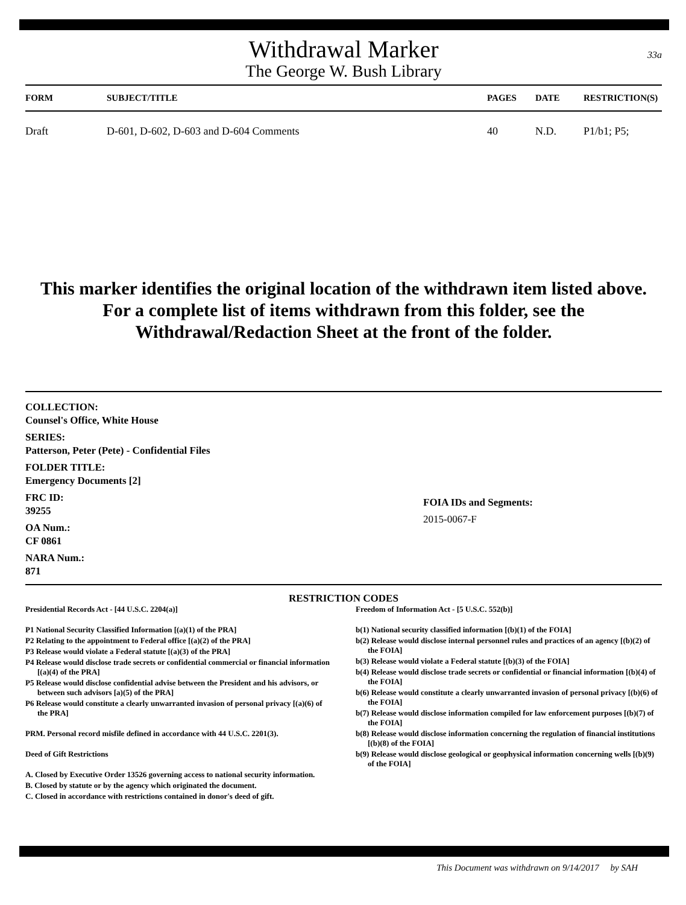33a
Withdrawal Marker
The George W. Bush Library
| FORM | SUBJECT/TITLE | PAGES | DATE | RESTRICTION(S) |
| --- | --- | --- | --- | --- |
| Draft | D-601, D-602, D-603 and D-604 Comments | 40 | N.D. | P1/b1; P5; |
This marker identifies the original location of the withdrawn item listed above.
For a complete list of items withdrawn from this folder, see the
Withdrawal/Redaction Sheet at the front of the folder.
COLLECTION:
Counsel's Office, White House
SERIES:
Patterson, Peter (Pete) - Confidential Files
FOLDER TITLE:
Emergency Documents [2]
FRC ID:
39255
OA Num.:
CF 0861
NARA Num.:
871
FOIA IDs and Segments:
2015-0067-F
RESTRICTION CODES
Presidential Records Act - [44 U.S.C. 2204(a)]
P1 National Security Classified Information [(a)(1) of the PRA]
P2 Relating to the appointment to Federal office [(a)(2) of the PRA]
P3 Release would violate a Federal statute [(a)(3) of the PRA]
P4 Release would disclose trade secrets or confidential commercial or financial information [(a)(4) of the PRA]
P5 Release would disclose confidential advise between the President and his advisors, or between such advisors [a)(5) of the PRA]
P6 Release would constitute a clearly unwarranted invasion of personal privacy [(a)(6) of the PRA]
PRM. Personal record misfile defined in accordance with 44 U.S.C. 2201(3).
Deed of Gift Restrictions
A. Closed by Executive Order 13526 governing access to national security information.
B. Closed by statute or by the agency which originated the document.
C. Closed in accordance with restrictions contained in donor's deed of gift.
Freedom of Information Act - [5 U.S.C. 552(b)]
b(1) National security classified information [(b)(1) of the FOIA]
b(2) Release would disclose internal personnel rules and practices of an agency [(b)(2) of the FOIA]
b(3) Release would violate a Federal statute [(b)(3) of the FOIA]
b(4) Release would disclose trade secrets or confidential or financial information [(b)(4) of the FOIA]
b(6) Release would constitute a clearly unwarranted invasion of personal privacy [(b)(6) of the FOIA]
b(7) Release would disclose information compiled for law enforcement purposes [(b)(7) of the FOIA]
b(8) Release would disclose information concerning the regulation of financial institutions [(b)(8) of the FOIA]
b(9) Release would disclose geological or geophysical information concerning wells [(b)(9) of the FOIA]
This Document was withdrawn on 9/14/2017 by SAH